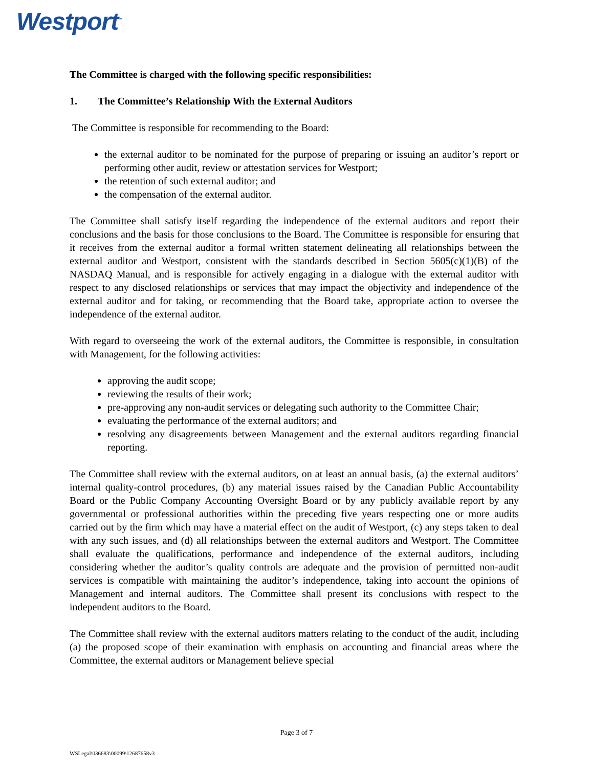Westport<sup>™</sup>
The Committee is charged with the following specific responsibilities:
1. The Committee’s Relationship With the External Auditors
The Committee is responsible for recommending to the Board:
the external auditor to be nominated for the purpose of preparing or issuing an auditor’s report or performing other audit, review or attestation services for Westport;
the retention of such external auditor; and
the compensation of the external auditor.
The Committee shall satisfy itself regarding the independence of the external auditors and report their conclusions and the basis for those conclusions to the Board. The Committee is responsible for ensuring that it receives from the external auditor a formal written statement delineating all relationships between the external auditor and Westport, consistent with the standards described in Section 5605(c)(1)(B) of the NASDAQ Manual, and is responsible for actively engaging in a dialogue with the external auditor with respect to any disclosed relationships or services that may impact the objectivity and independence of the external auditor and for taking, or recommending that the Board take, appropriate action to oversee the independence of the external auditor.
With regard to overseeing the work of the external auditors, the Committee is responsible, in consultation with Management, for the following activities:
approving the audit scope;
reviewing the results of their work;
pre-approving any non-audit services or delegating such authority to the Committee Chair;
evaluating the performance of the external auditors; and
resolving any disagreements between Management and the external auditors regarding financial reporting.
The Committee shall review with the external auditors, on at least an annual basis, (a) the external auditors’ internal quality-control procedures, (b) any material issues raised by the Canadian Public Accountability Board or the Public Company Accounting Oversight Board or by any publicly available report by any governmental or professional authorities within the preceding five years respecting one or more audits carried out by the firm which may have a material effect on the audit of Westport, (c) any steps taken to deal with any such issues, and (d) all relationships between the external auditors and Westport. The Committee shall evaluate the qualifications, performance and independence of the external auditors, including considering whether the auditor’s quality controls are adequate and the provision of permitted non-audit services is compatible with maintaining the auditor’s independence, taking into account the opinions of Management and internal auditors. The Committee shall present its conclusions with respect to the independent auditors to the Board.
The Committee shall review with the external auditors matters relating to the conduct of the audit, including (a) the proposed scope of their examination with emphasis on accounting and financial areas where the Committee, the external auditors or Management believe special
Page 3 of 7
WSLegal\036683\00099\12687658v3